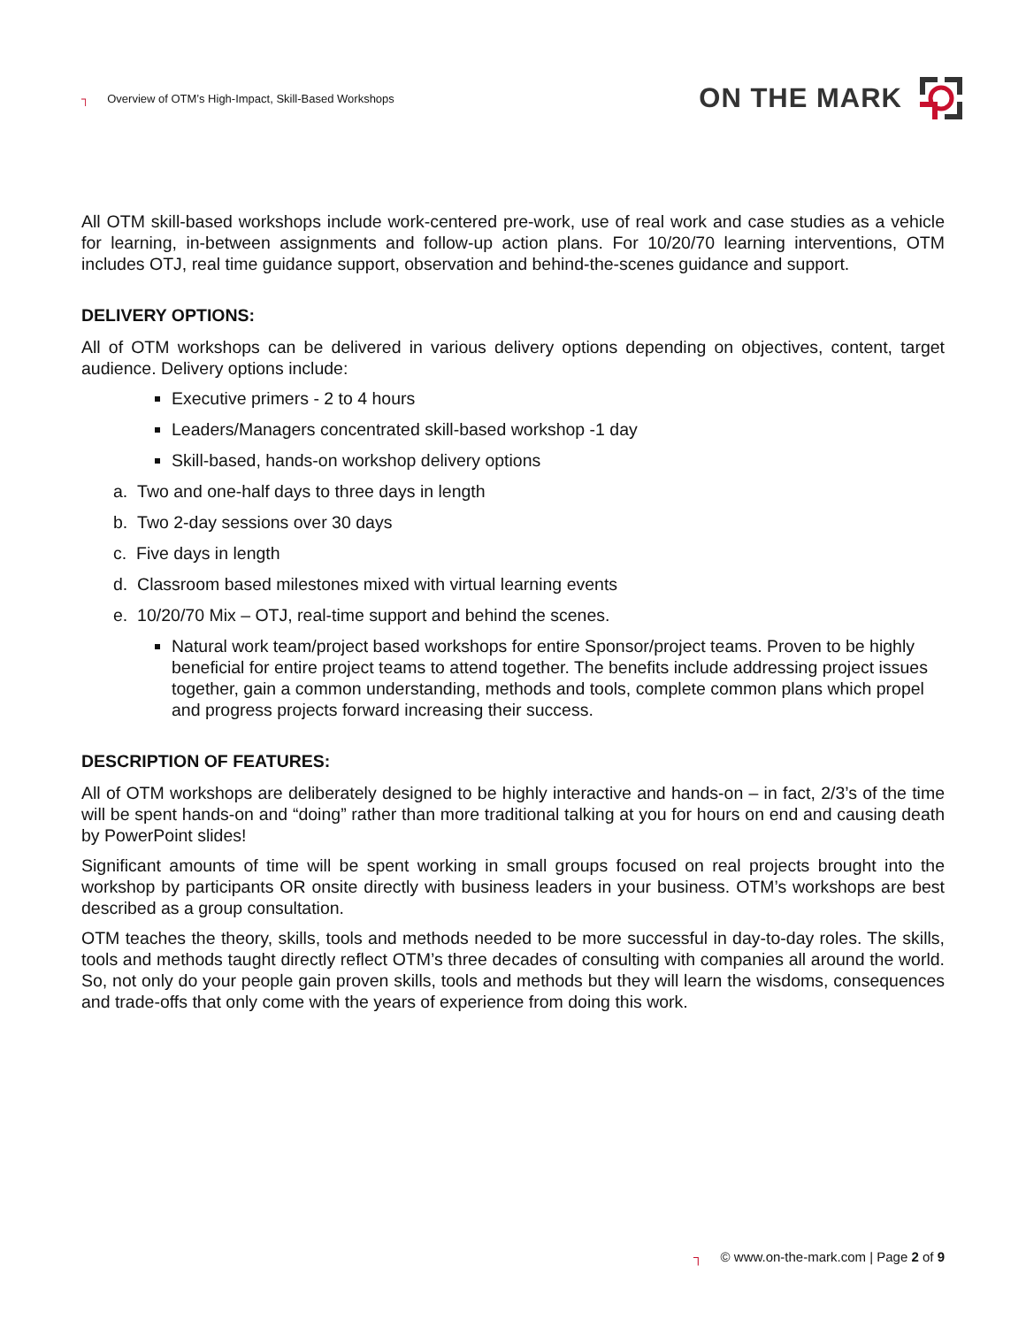┐ Overview of OTM’s High-Impact, Skill-Based Workshops
ON THE MARK
All OTM skill-based workshops include work-centered pre-work, use of real work and case studies as a vehicle for learning, in-between assignments and follow-up action plans. For 10/20/70 learning interventions, OTM includes OTJ, real time guidance support, observation and behind-the-scenes guidance and support.
DELIVERY OPTIONS:
All of OTM workshops can be delivered in various delivery options depending on objectives, content, target audience. Delivery options include:
Executive primers - 2 to 4 hours
Leaders/Managers concentrated skill-based workshop -1 day
Skill-based, hands-on workshop delivery options
a. Two and one-half days to three days in length
b. Two 2-day sessions over 30 days
c. Five days in length
d. Classroom based milestones mixed with virtual learning events
e. 10/20/70 Mix – OTJ, real-time support and behind the scenes.
Natural work team/project based workshops for entire Sponsor/project teams. Proven to be highly beneficial for entire project teams to attend together. The benefits include addressing project issues together, gain a common understanding, methods and tools, complete common plans which propel and progress projects forward increasing their success.
DESCRIPTION OF FEATURES:
All of OTM workshops are deliberately designed to be highly interactive and hands-on – in fact, 2/3’s of the time will be spent hands-on and “doing” rather than more traditional talking at you for hours on end and causing death by PowerPoint slides!
Significant amounts of time will be spent working in small groups focused on real projects brought into the workshop by participants OR onsite directly with business leaders in your business. OTM’s workshops are best described as a group consultation.
OTM teaches the theory, skills, tools and methods needed to be more successful in day-to-day roles. The skills, tools and methods taught directly reflect OTM’s three decades of consulting with companies all around the world. So, not only do your people gain proven skills, tools and methods but they will learn the wisdoms, consequences and trade-offs that only come with the years of experience from doing this work.
┐ © www.on-the-mark.com | Page 2 of 9